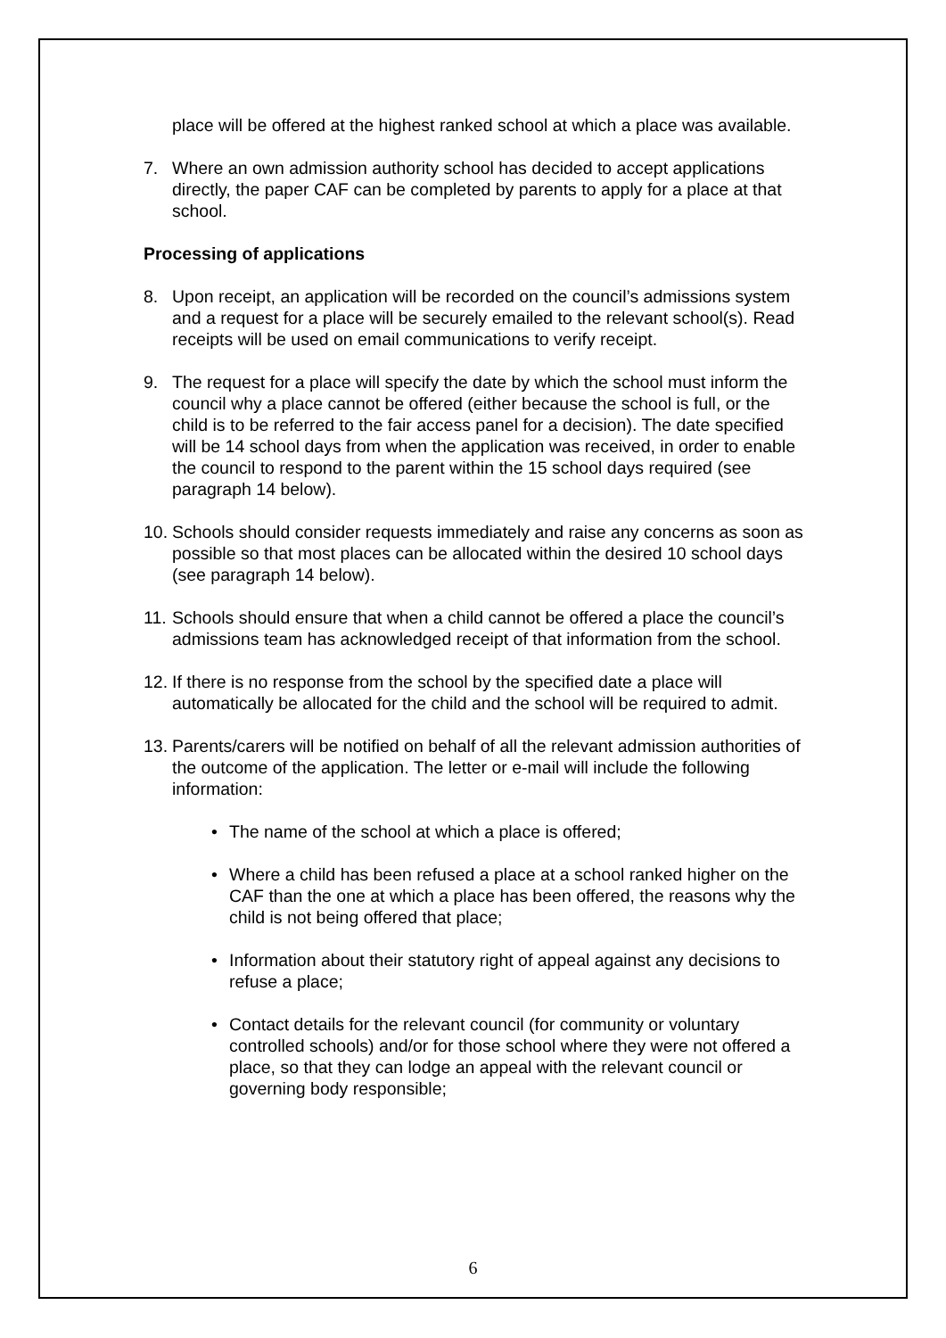place will be offered at the highest ranked school at which a place was available.
7. Where an own admission authority school has decided to accept applications directly, the paper CAF can be completed by parents to apply for a place at that school.
Processing of applications
8. Upon receipt, an application will be recorded on the council’s admissions system and a request for a place will be securely emailed to the relevant school(s). Read receipts will be used on email communications to verify receipt.
9. The request for a place will specify the date by which the school must inform the council why a place cannot be offered (either because the school is full, or the child is to be referred to the fair access panel for a decision). The date specified will be 14 school days from when the application was received, in order to enable the council to respond to the parent within the 15 school days required (see paragraph 14 below).
10. Schools should consider requests immediately and raise any concerns as soon as possible so that most places can be allocated within the desired 10 school days (see paragraph 14 below).
11. Schools should ensure that when a child cannot be offered a place the council’s admissions team has acknowledged receipt of that information from the school.
12. If there is no response from the school by the specified date a place will automatically be allocated for the child and the school will be required to admit.
13. Parents/carers will be notified on behalf of all the relevant admission authorities of the outcome of the application. The letter or e-mail will include the following information:
• The name of the school at which a place is offered;
• Where a child has been refused a place at a school ranked higher on the CAF than the one at which a place has been offered, the reasons why the child is not being offered that place;
• Information about their statutory right of appeal against any decisions to refuse a place;
• Contact details for the relevant council (for community or voluntary controlled schools) and/or for those school where they were not offered a place, so that they can lodge an appeal with the relevant council or governing body responsible;
6